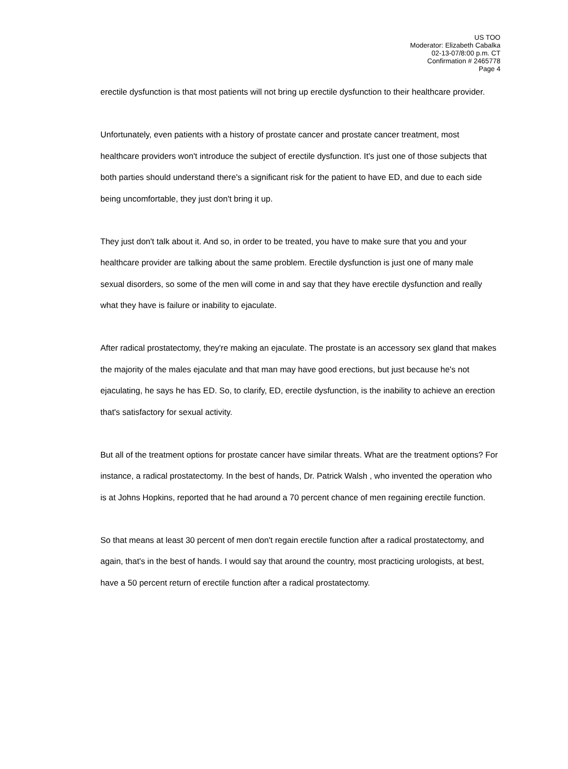US TOO
Moderator: Elizabeth Cabalka
02-13-07/8:00 p.m. CT
Confirmation # 2465778
Page 4
erectile dysfunction is that most patients will not bring up erectile dysfunction to their healthcare provider.
Unfortunately, even patients with a history of prostate cancer and prostate cancer treatment, most healthcare providers won't introduce the subject of erectile dysfunction. It's just one of those subjects that both parties should understand there's a significant risk for the patient to have ED, and due to each side being uncomfortable, they just don't bring it up.
They just don't talk about it. And so, in order to be treated, you have to make sure that you and your healthcare provider are talking about the same problem. Erectile dysfunction is just one of many male sexual disorders, so some of the men will come in and say that they have erectile dysfunction and really what they have is failure or inability to ejaculate.
After radical prostatectomy, they're making an ejaculate. The prostate is an accessory sex gland that makes the majority of the males ejaculate and that man may have good erections, but just because he's not ejaculating, he says he has ED. So, to clarify, ED, erectile dysfunction, is the inability to achieve an erection that's satisfactory for sexual activity.
But all of the treatment options for prostate cancer have similar threats. What are the treatment options? For instance, a radical prostatectomy. In the best of hands, Dr. Patrick Walsh , who invented the operation who is at Johns Hopkins, reported that he had around a 70 percent chance of men regaining erectile function.
So that means at least 30 percent of men don't regain erectile function after a radical prostatectomy, and again, that's in the best of hands. I would say that around the country, most practicing urologists, at best, have a 50 percent return of erectile function after a radical prostatectomy.